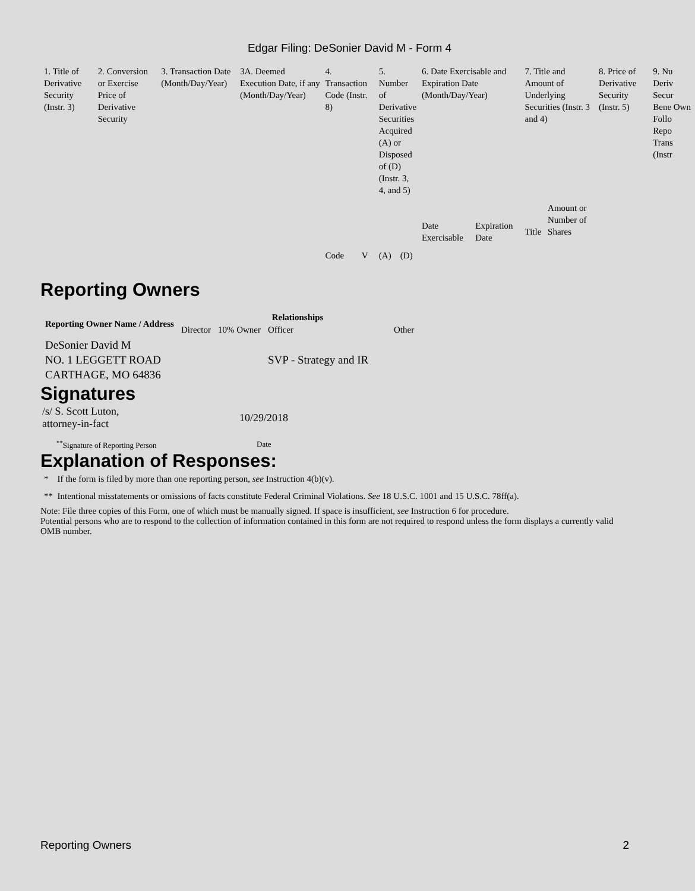Edgar Filing: DeSonier David M - Form 4
| 1. Title of Derivative Security (Instr. 3) | 2. Conversion or Exercise Price of Derivative Security | 3. Transaction Date (Month/Day/Year) | 3A. Deemed Execution Date, if any (Month/Day/Year) | 4. Transaction Code (Instr. 8) | | 5. Number of Derivative Securities Acquired (A) or Disposed of (D) (Instr. 3, 4, and 5) | | 6. Date Exercisable and Expiration Date (Month/Day/Year) | | 7. Title and Amount of Underlying Securities (Instr. 3 and 4) | | 8. Price of Derivative Security (Instr. 5) | 9. Nu Deriv Secur Bene Own Follo Repo Trans (Instr |
| --- | --- | --- | --- | --- | --- | --- | --- | --- | --- | --- | --- | --- | --- |
| | | | | Code | V | (A) | (D) | Date Exercisable | Expiration Date | Title | Amount or Number of Shares | | |
Reporting Owners
| Reporting Owner Name / Address | Relationships | | | |
| --- | --- | --- | --- | --- |
| | Director | 10% Owner | Officer | Other |
| DeSonier David M NO. 1 LEGGETT ROAD CARTHAGE, MO 64836 | | | SVP - Strategy and IR | |
Signatures
| /s/ S. Scott Luton, attorney-in-fact | 10/29/2018 |
| <sup>**</sup> Signature of Reporting Person | Date |
Explanation of Responses:
* If the form is filed by more than one reporting person, see Instruction 4(b)(v).
** Intentional misstatements or omissions of facts constitute Federal Criminal Violations. See 18 U.S.C. 1001 and 15 U.S.C. 78ff(a).
Note: File three copies of this Form, one of which must be manually signed. If space is insufficient, see Instruction 6 for procedure.
Potential persons who are to respond to the collection of information contained in this form are not required to respond unless the form displays a currently valid OMB number.
Reporting Owners 2